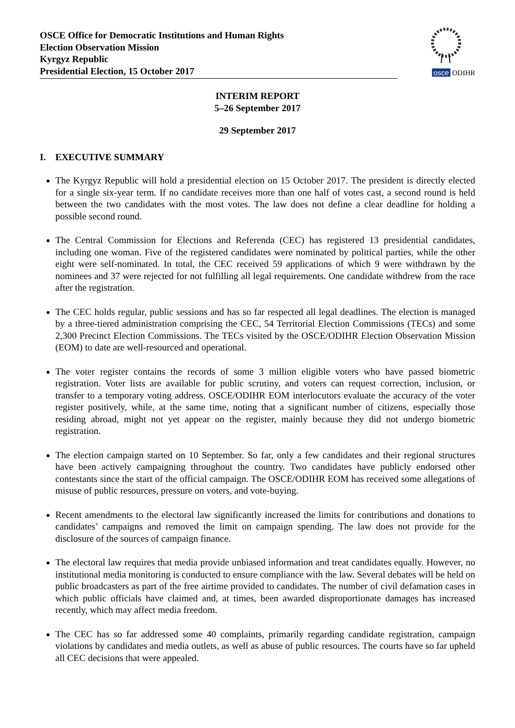OSCE Office for Democratic Institutions and Human Rights
Election Observation Mission
Kyrgyz Republic
Presidential Election, 15 October 2017
osce ODIHR
INTERIM REPORT
5–26 September 2017
29 September 2017
I. EXECUTIVE SUMMARY
The Kyrgyz Republic will hold a presidential election on 15 October 2017. The president is directly elected for a single six-year term. If no candidate receives more than one half of votes cast, a second round is held between the two candidates with the most votes. The law does not define a clear deadline for holding a possible second round.
The Central Commission for Elections and Referenda (CEC) has registered 13 presidential candidates, including one woman. Five of the registered candidates were nominated by political parties, while the other eight were self-nominated. In total, the CEC received 59 applications of which 9 were withdrawn by the nominees and 37 were rejected for not fulfilling all legal requirements. One candidate withdrew from the race after the registration.
The CEC holds regular, public sessions and has so far respected all legal deadlines. The election is managed by a three-tiered administration comprising the CEC, 54 Territorial Election Commissions (TECs) and some 2,300 Precinct Election Commissions. The TECs visited by the OSCE/ODIHR Election Observation Mission (EOM) to date are well-resourced and operational.
The voter register contains the records of some 3 million eligible voters who have passed biometric registration. Voter lists are available for public scrutiny, and voters can request correction, inclusion, or transfer to a temporary voting address. OSCE/ODIHR EOM interlocutors evaluate the accuracy of the voter register positively, while, at the same time, noting that a significant number of citizens, especially those residing abroad, might not yet appear on the register, mainly because they did not undergo biometric registration.
The election campaign started on 10 September. So far, only a few candidates and their regional structures have been actively campaigning throughout the country. Two candidates have publicly endorsed other contestants since the start of the official campaign. The OSCE/ODIHR EOM has received some allegations of misuse of public resources, pressure on voters, and vote-buying.
Recent amendments to the electoral law significantly increased the limits for contributions and donations to candidates’ campaigns and removed the limit on campaign spending. The law does not provide for the disclosure of the sources of campaign finance.
The electoral law requires that media provide unbiased information and treat candidates equally. However, no institutional media monitoring is conducted to ensure compliance with the law. Several debates will be held on public broadcasters as part of the free airtime provided to candidates. The number of civil defamation cases in which public officials have claimed and, at times, been awarded disproportionate damages has increased recently, which may affect media freedom.
The CEC has so far addressed some 40 complaints, primarily regarding candidate registration, campaign violations by candidates and media outlets, as well as abuse of public resources. The courts have so far upheld all CEC decisions that were appealed.